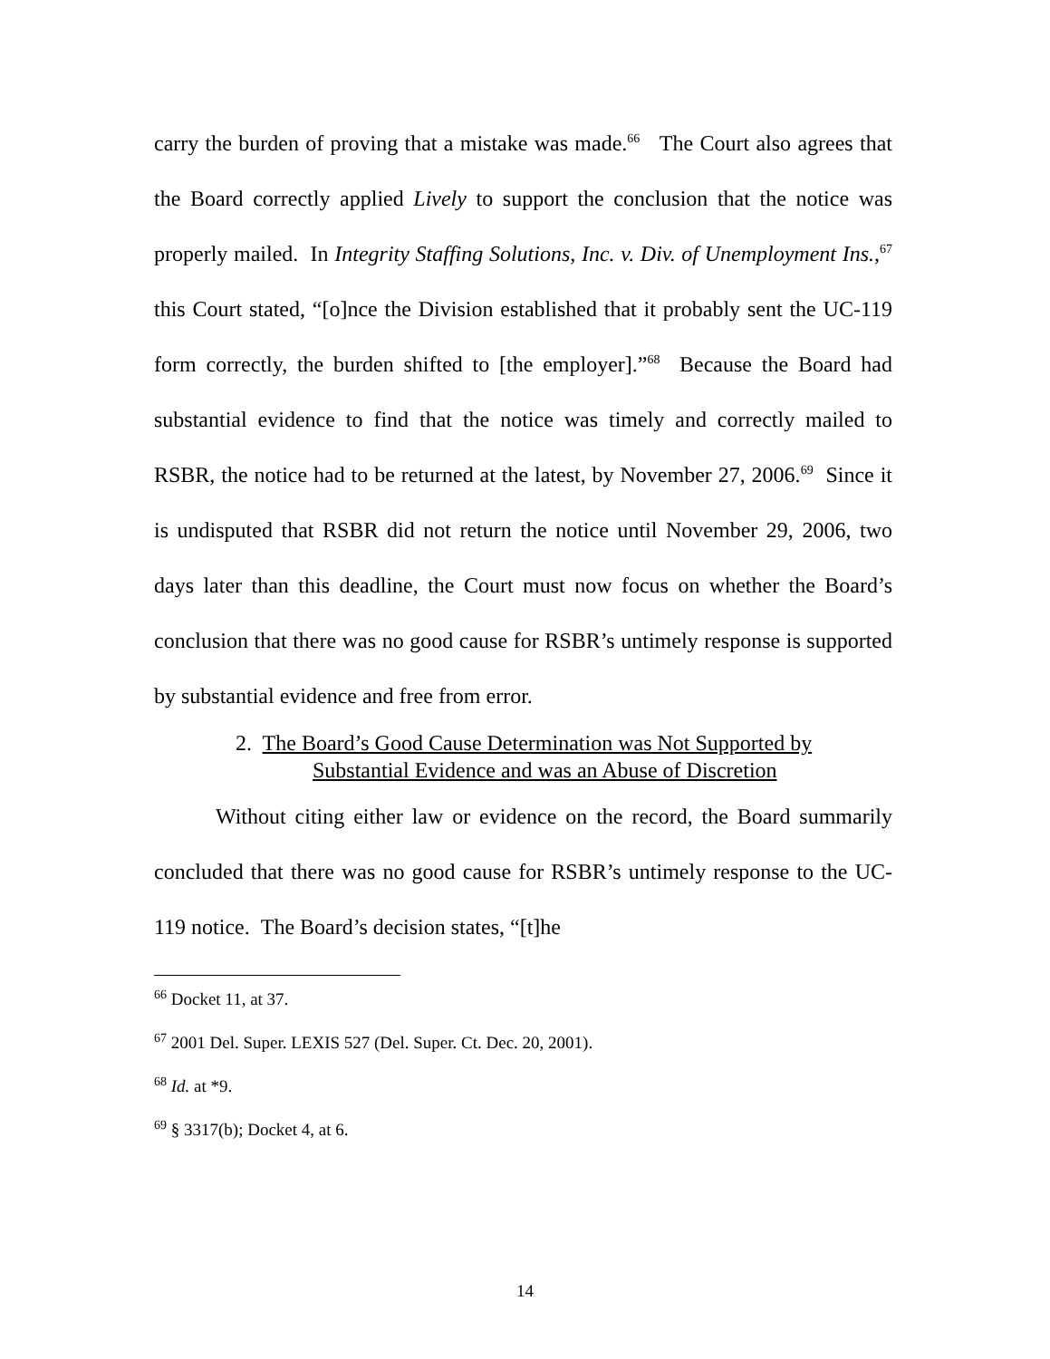carry the burden of proving that a mistake was made.<sup>66</sup> The Court also agrees that the Board correctly applied Lively to support the conclusion that the notice was properly mailed. In Integrity Staffing Solutions, Inc. v. Div. of Unemployment Ins.,<sup>67</sup> this Court stated, “[o]nce the Division established that it probably sent the UC-119 form correctly, the burden shifted to [the employer].”<sup>68</sup> Because the Board had substantial evidence to find that the notice was timely and correctly mailed to RSBR, the notice had to be returned at the latest, by November 27, 2006.<sup>69</sup> Since it is undisputed that RSBR did not return the notice until November 29, 2006, two days later than this deadline, the Court must now focus on whether the Board’s conclusion that there was no good cause for RSBR’s untimely response is supported by substantial evidence and free from error.
2. The Board’s Good Cause Determination was Not Supported by
Substantial Evidence and was an Abuse of Discretion
Without citing either law or evidence on the record, the Board summarily concluded that there was no good cause for RSBR’s untimely response to the UC-119 notice. The Board’s decision states, “[t]he
<sup>66</sup> Docket 11, at 37.
<sup>67</sup> 2001 Del. Super. LEXIS 527 (Del. Super. Ct. Dec. 20, 2001).
<sup>68</sup> Id. at *9.
<sup>69</sup> § 3317(b); Docket 4, at 6.
14